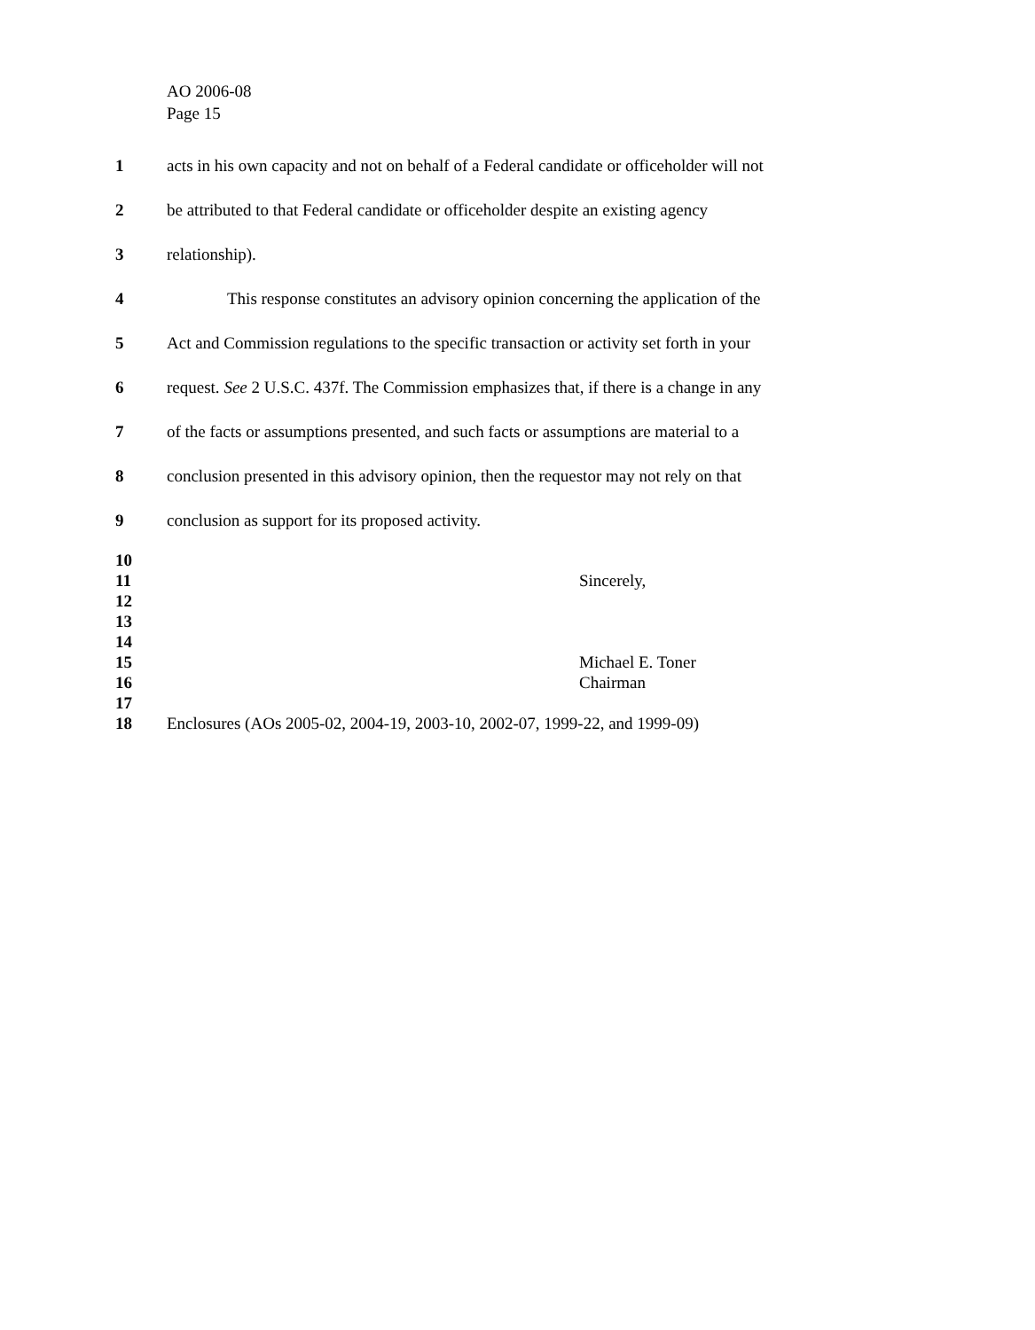AO 2006-08
Page 15
1 acts in his own capacity and not on behalf of a Federal candidate or officeholder will not
2 be attributed to that Federal candidate or officeholder despite an existing agency
3 relationship).
4 This response constitutes an advisory opinion concerning the application of the
5 Act and Commission regulations to the specific transaction or activity set forth in your
6 request. See 2 U.S.C. 437f. The Commission emphasizes that, if there is a change in any
7 of the facts or assumptions presented, and such facts or assumptions are material to a
8 conclusion presented in this advisory opinion, then the requestor may not rely on that
9 conclusion as support for its proposed activity.
10
11 Sincerely,
12
13
14
15 Michael E. Toner
16 Chairman
17
18 Enclosures (AOs 2005-02, 2004-19, 2003-10, 2002-07, 1999-22, and 1999-09)